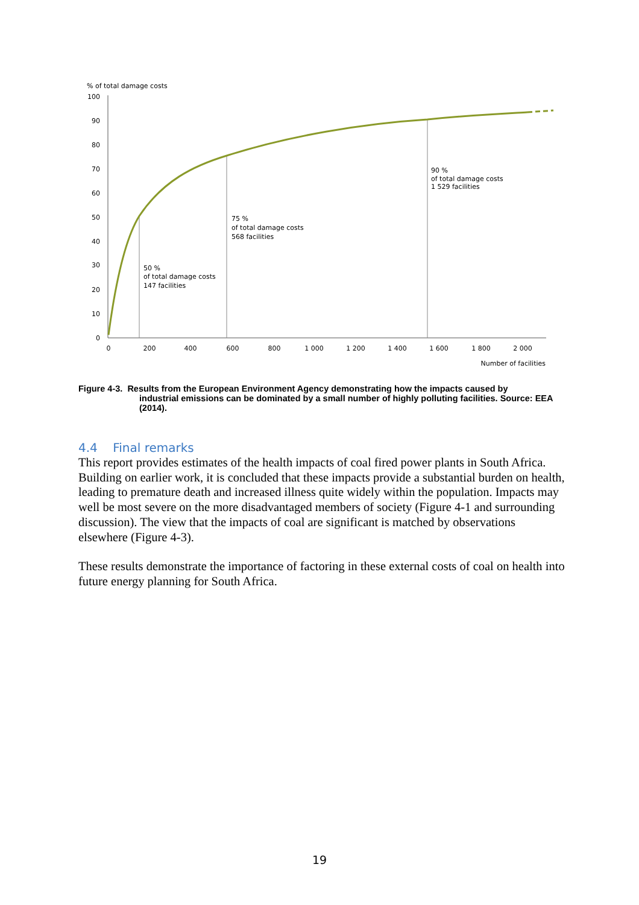% of total damage costs
100
90
80
70
60
50
40
30
20
10
0
0
200
400
600
800
1 000
1 200
1 400
1 600
1 800
2 000
Number of facilities
50 %
of total damage costs
147 facilities
75 %
of total damage costs
568 facilities
90 %
of total damage costs
1 529 facilities
Figure 4-3. Results from the European Environment Agency demonstrating how the impacts caused by
industrial emissions can be dominated by a small number of highly polluting facilities. Source: EEA (2014).
4.4 Final remarks
This report provides estimates of the health impacts of coal fired power plants in South Africa. Building on earlier work, it is concluded that these impacts provide a substantial burden on health, leading to premature death and increased illness quite widely within the population. Impacts may well be most severe on the more disadvantaged members of society (Figure 4-1 and surrounding discussion). The view that the impacts of coal are significant is matched by observations elsewhere (Figure 4-3).
These results demonstrate the importance of factoring in these external costs of coal on health into future energy planning for South Africa.
19